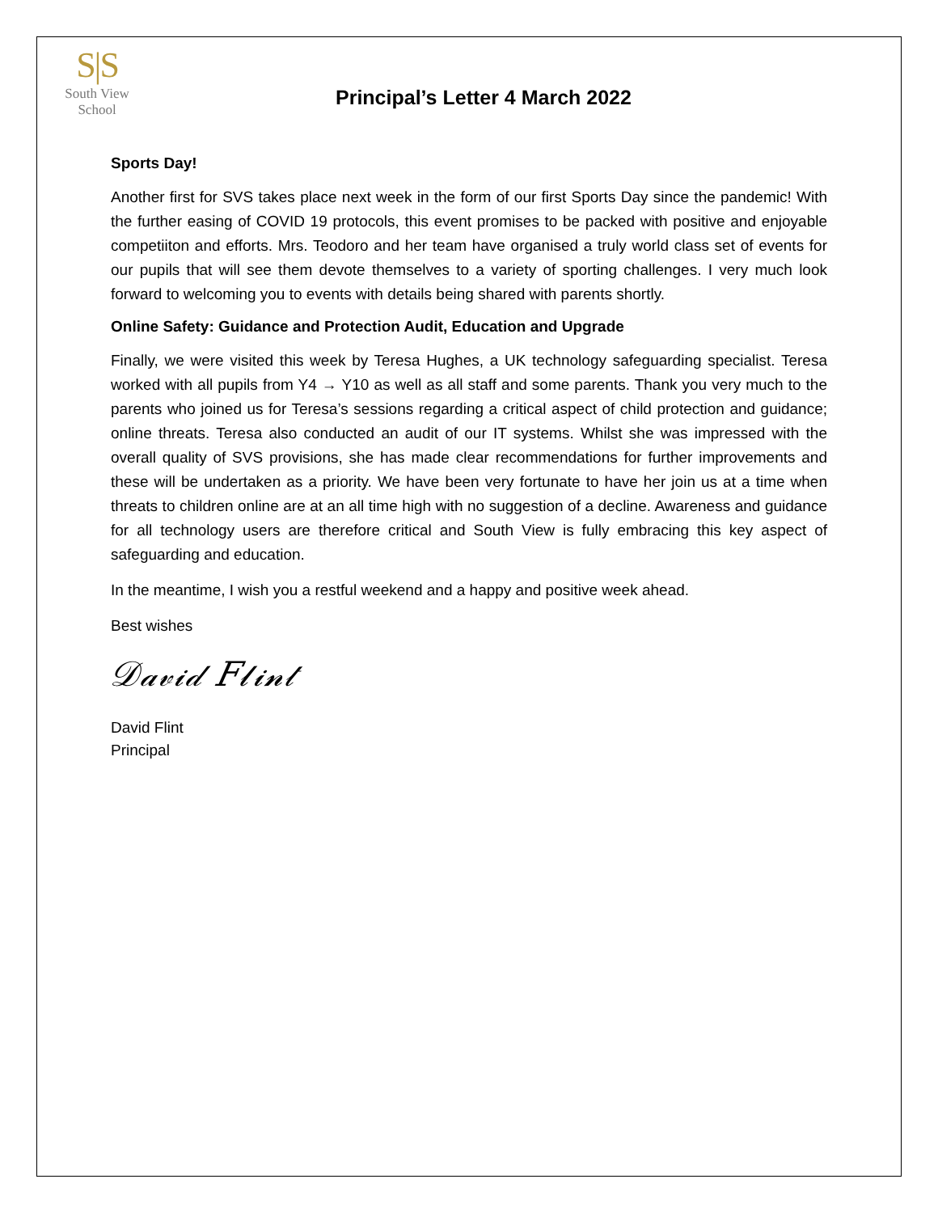S|S
South View
School
Principal’s Letter 4 March 2022
Sports Day!
Another first for SVS takes place next week in the form of our first Sports Day since the pandemic! With the further easing of COVID 19 protocols, this event promises to be packed with positive and enjoyable competiiton and efforts. Mrs. Teodoro and her team have organised a truly world class set of events for our pupils that will see them devote themselves to a variety of sporting challenges. I very much look forward to welcoming you to events with details being shared with parents shortly.
Online Safety: Guidance and Protection Audit, Education and Upgrade
Finally, we were visited this week by Teresa Hughes, a UK technology safeguarding specialist. Teresa worked with all pupils from Y4 → Y10 as well as all staff and some parents. Thank you very much to the parents who joined us for Teresa’s sessions regarding a critical aspect of child protection and guidance; online threats. Teresa also conducted an audit of our IT systems. Whilst she was impressed with the overall quality of SVS provisions, she has made clear recommendations for further improvements and these will be undertaken as a priority. We have been very fortunate to have her join us at a time when threats to children online are at an all time high with no suggestion of a decline. Awareness and guidance for all technology users are therefore critical and South View is fully embracing this key aspect of safeguarding and education.
In the meantime, I wish you a restful weekend and a happy and positive week ahead.
Best wishes
𝒟𝒶𝓋𝒾𝒹 𝐹𝓁𝒾𝓃𝓉
David Flint
Principal